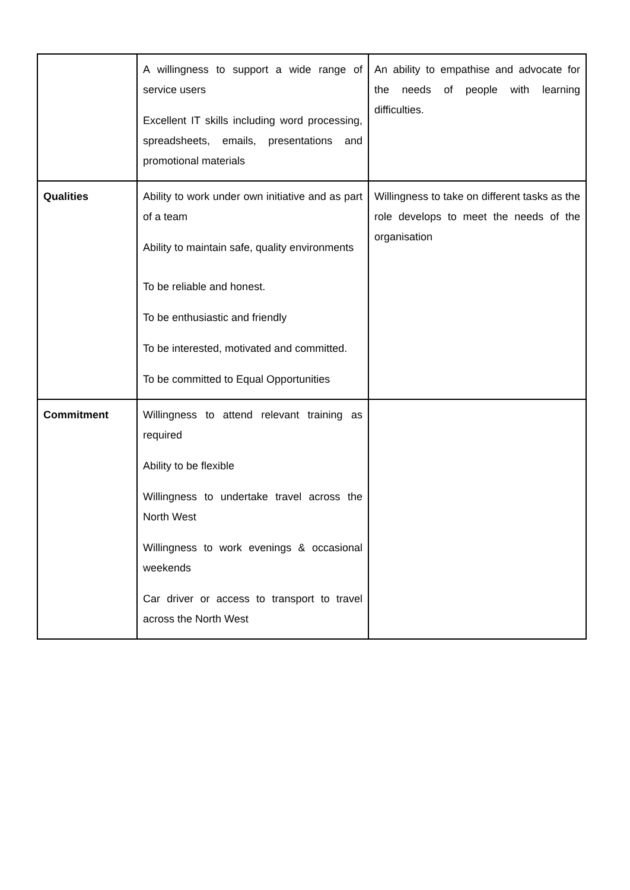| | A willingness to support a wide range of service users Excellent IT skills including word processing, spreadsheets, emails, presentations and promotional materials | An ability to empathise and advocate for the needs of people with learning difficulties. |
| Qualities | Ability to work under own initiative and as part of a team Ability to maintain safe, quality environments To be reliable and honest. To be enthusiastic and friendly To be interested, motivated and committed. To be committed to Equal Opportunities | Willingness to take on different tasks as the role develops to meet the needs of the organisation |
| Commitment | Willingness to attend relevant training as required Ability to be flexible Willingness to undertake travel across the North West Willingness to work evenings & occasional weekends Car driver or access to transport to travel across the North West | |